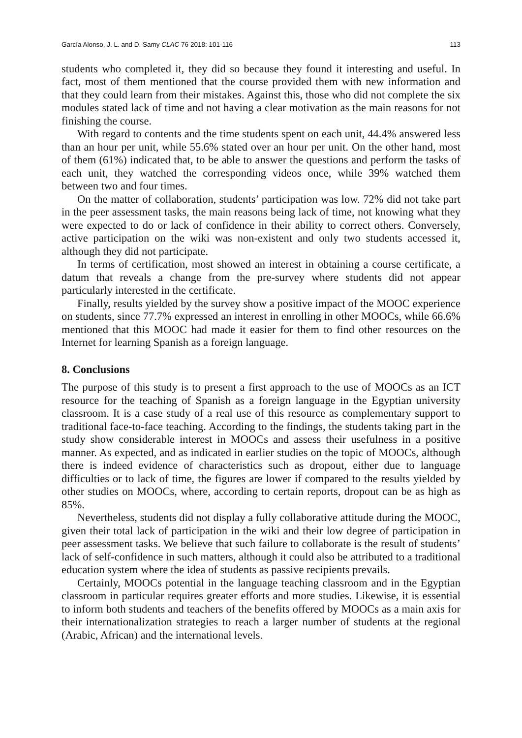García Alonso, J. L. and D. Samy CLAC 76 2018: 101-116 113
students who completed it, they did so because they found it interesting and useful. In fact, most of them mentioned that the course provided them with new information and that they could learn from their mistakes. Against this, those who did not complete the six modules stated lack of time and not having a clear motivation as the main reasons for not finishing the course.
With regard to contents and the time students spent on each unit, 44.4% answered less than an hour per unit, while 55.6% stated over an hour per unit. On the other hand, most of them (61%) indicated that, to be able to answer the questions and perform the tasks of each unit, they watched the corresponding videos once, while 39% watched them between two and four times.
On the matter of collaboration, students’ participation was low. 72% did not take part in the peer assessment tasks, the main reasons being lack of time, not knowing what they were expected to do or lack of confidence in their ability to correct others. Conversely, active participation on the wiki was non-existent and only two students accessed it, although they did not participate.
In terms of certification, most showed an interest in obtaining a course certificate, a datum that reveals a change from the pre-survey where students did not appear particularly interested in the certificate.
Finally, results yielded by the survey show a positive impact of the MOOC experience on students, since 77.7% expressed an interest in enrolling in other MOOCs, while 66.6% mentioned that this MOOC had made it easier for them to find other resources on the Internet for learning Spanish as a foreign language.
8. Conclusions
The purpose of this study is to present a first approach to the use of MOOCs as an ICT resource for the teaching of Spanish as a foreign language in the Egyptian university classroom. It is a case study of a real use of this resource as complementary support to traditional face-to-face teaching. According to the findings, the students taking part in the study show considerable interest in MOOCs and assess their usefulness in a positive manner. As expected, and as indicated in earlier studies on the topic of MOOCs, although there is indeed evidence of characteristics such as dropout, either due to language difficulties or to lack of time, the figures are lower if compared to the results yielded by other studies on MOOCs, where, according to certain reports, dropout can be as high as 85%.
Nevertheless, students did not display a fully collaborative attitude during the MOOC, given their total lack of participation in the wiki and their low degree of participation in peer assessment tasks. We believe that such failure to collaborate is the result of students’ lack of self-confidence in such matters, although it could also be attributed to a traditional education system where the idea of students as passive recipients prevails.
Certainly, MOOCs potential in the language teaching classroom and in the Egyptian classroom in particular requires greater efforts and more studies. Likewise, it is essential to inform both students and teachers of the benefits offered by MOOCs as a main axis for their internationalization strategies to reach a larger number of students at the regional (Arabic, African) and the international levels.